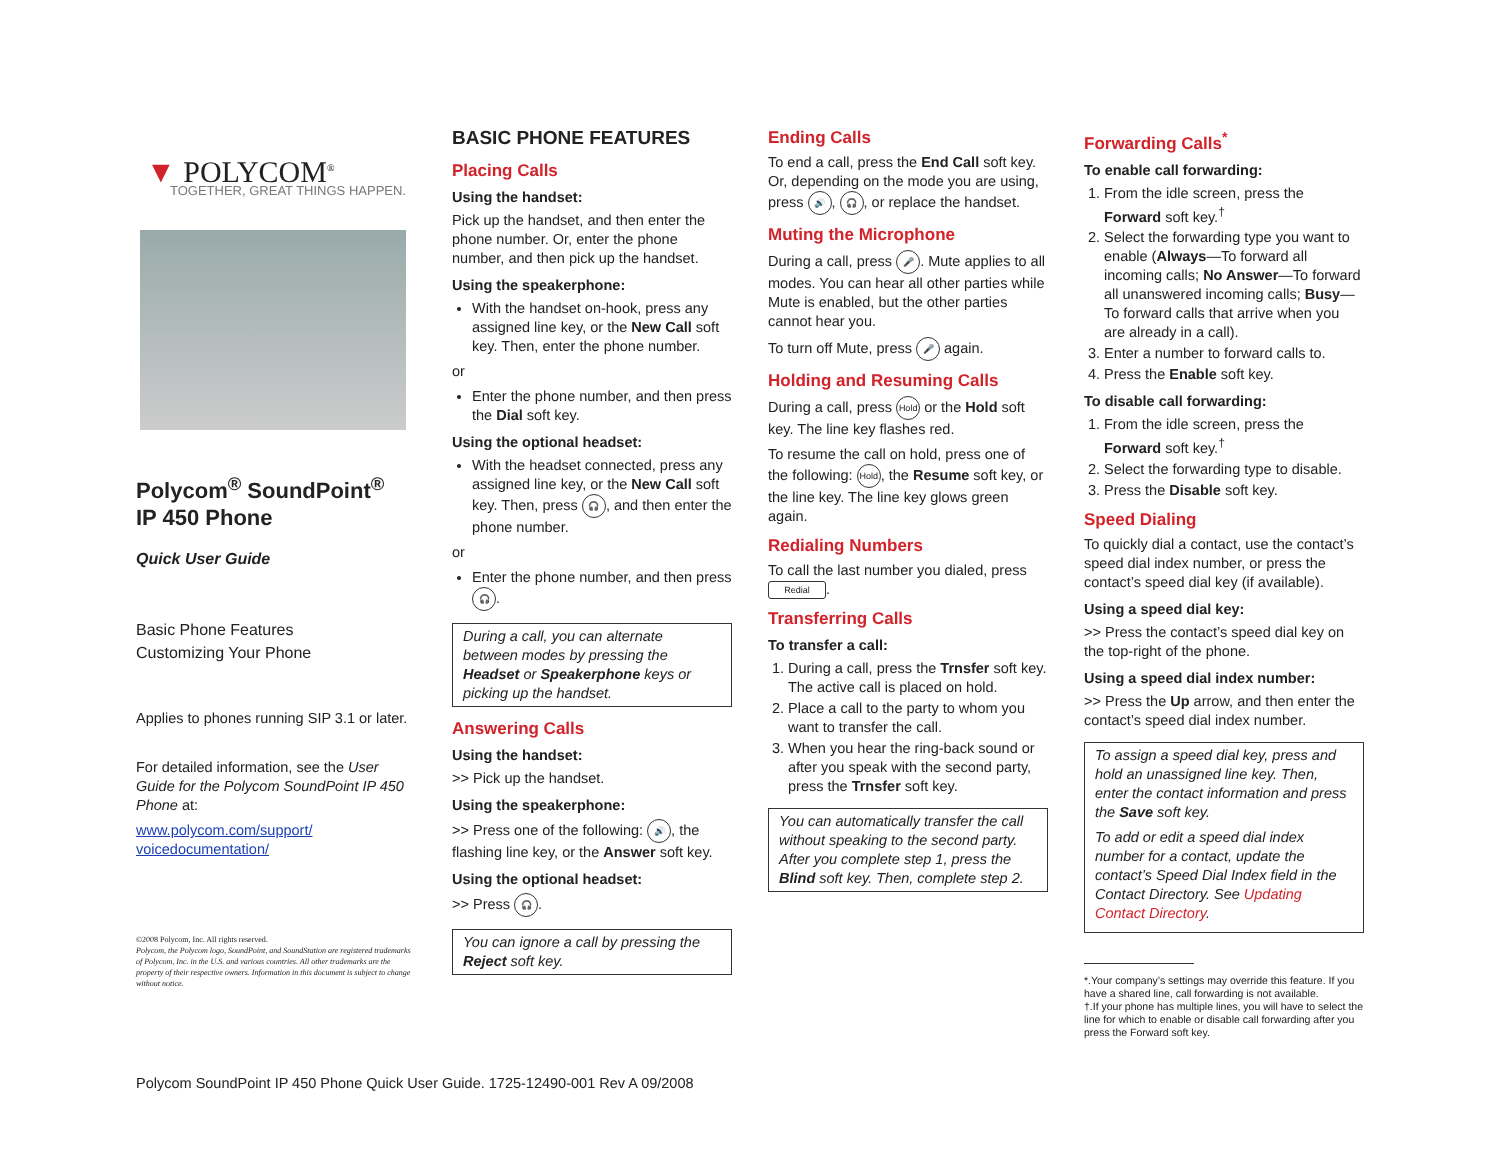▼ POLYCOM<sup>®</sup>
TOGETHER, GREAT THINGS HAPPEN.
Polycom<sup>®</sup> SoundPoint<sup>®</sup>
IP 450 Phone
Quick User Guide
Basic Phone Features
Customizing Your Phone
Applies to phones running SIP 3.1 or later.
For detailed information, see the User Guide for the Polycom SoundPoint IP 450 Phone at:
www.polycom.com/support/ voicedocumentation/
©2008 Polycom, Inc. All rights reserved.
Polycom, the Polycom logo, SoundPoint, and SoundStation are registered trademarks of Polycom, Inc. in the U.S. and various countries. All other trademarks are the property of their respective owners. Information in this document is subject to change without notice.
BASIC PHONE FEATURES
Placing Calls
Using the handset:
Pick up the handset, and then enter the phone number. Or, enter the phone number, and then pick up the handset.
Using the speakerphone:
With the handset on-hook, press any assigned line key, or the New Call soft key. Then, enter the phone number.
or
Enter the phone number, and then press the Dial soft key.
Using the optional headset:
With the headset connected, press any assigned line key, or the New Call soft key. Then, press 🎧, and then enter the phone number.
or
Enter the phone number, and then press 🎧.
During a call, you can alternate between modes by pressing the Headset or Speakerphone keys or picking up the handset.
Answering Calls
Using the handset:
>> Pick up the handset.
Using the speakerphone:
>> Press one of the following: 🔊, the flashing line key, or the Answer soft key.
Using the optional headset:
>> Press 🎧.
You can ignore a call by pressing the Reject soft key.
Ending Calls
To end a call, press the End Call soft key. Or, depending on the mode you are using, press 🔊, 🎧, or replace the handset.
Muting the Microphone
During a call, press 🎤. Mute applies to all modes. You can hear all other parties while Mute is enabled, but the other parties cannot hear you.
To turn off Mute, press 🎤 again.
Holding and Resuming Calls
During a call, press Hold or the Hold soft key. The line key flashes red.
To resume the call on hold, press one of the following: Hold, the Resume soft key, or the line key. The line key glows green again.
Redialing Numbers
To call the last number you dialed, press Redial.
Transferring Calls
To transfer a call:
1. During a call, press the Trnsfer soft key. The active call is placed on hold.
2. Place a call to the party to whom you want to transfer the call.
3. When you hear the ring-back sound or after you speak with the second party, press the Trnsfer soft key.
You can automatically transfer the call without speaking to the second party. After you complete step 1, press the Blind soft key. Then, complete step 2.
Forwarding Calls<sup>*</sup>
To enable call forwarding:
1. From the idle screen, press the Forward soft key.<sup>†</sup>
2. Select the forwarding type you want to enable (Always—To forward all incoming calls; No Answer—To forward all unanswered incoming calls; Busy—To forward calls that arrive when you are already in a call).
3. Enter a number to forward calls to.
4. Press the Enable soft key.
To disable call forwarding:
1. From the idle screen, press the Forward soft key.<sup>†</sup>
2. Select the forwarding type to disable.
3. Press the Disable soft key.
Speed Dialing
To quickly dial a contact, use the contact’s speed dial index number, or press the contact’s speed dial key (if available).
Using a speed dial key:
>> Press the contact’s speed dial key on the top-right of the phone.
Using a speed dial index number:
>> Press the Up arrow, and then enter the contact’s speed dial index number.
To assign a speed dial key, press and hold an unassigned line key. Then, enter the contact information and press the Save soft key.
To add or edit a speed dial index number for a contact, update the contact’s Speed Dial Index field in the Contact Directory. See Updating Contact Directory.
*.Your company’s settings may override this feature. If you have a shared line, call forwarding is not available.
†.If your phone has multiple lines, you will have to select the line for which to enable or disable call forwarding after you press the Forward soft key.
Polycom SoundPoint IP 450 Phone Quick User Guide. 1725-12490-001 Rev A 09/2008